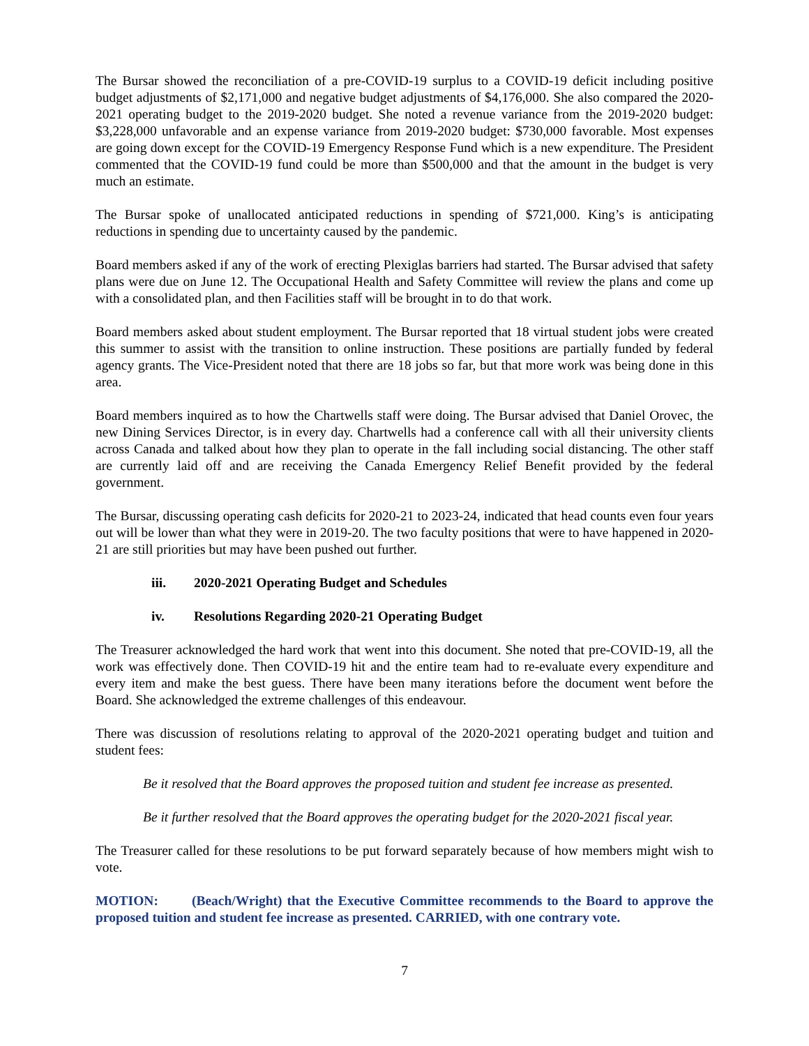The Bursar showed the reconciliation of a pre-COVID-19 surplus to a COVID-19 deficit including positive budget adjustments of $2,171,000 and negative budget adjustments of $4,176,000. She also compared the 2020-2021 operating budget to the 2019-2020 budget. She noted a revenue variance from the 2019-2020 budget: $3,228,000 unfavorable and an expense variance from 2019-2020 budget: $730,000 favorable. Most expenses are going down except for the COVID-19 Emergency Response Fund which is a new expenditure. The President commented that the COVID-19 fund could be more than $500,000 and that the amount in the budget is very much an estimate.
The Bursar spoke of unallocated anticipated reductions in spending of $721,000. King’s is anticipating reductions in spending due to uncertainty caused by the pandemic.
Board members asked if any of the work of erecting Plexiglas barriers had started. The Bursar advised that safety plans were due on June 12. The Occupational Health and Safety Committee will review the plans and come up with a consolidated plan, and then Facilities staff will be brought in to do that work.
Board members asked about student employment. The Bursar reported that 18 virtual student jobs were created this summer to assist with the transition to online instruction. These positions are partially funded by federal agency grants. The Vice-President noted that there are 18 jobs so far, but that more work was being done in this area.
Board members inquired as to how the Chartwells staff were doing. The Bursar advised that Daniel Orovec, the new Dining Services Director, is in every day. Chartwells had a conference call with all their university clients across Canada and talked about how they plan to operate in the fall including social distancing. The other staff are currently laid off and are receiving the Canada Emergency Relief Benefit provided by the federal government.
The Bursar, discussing operating cash deficits for 2020-21 to 2023-24, indicated that head counts even four years out will be lower than what they were in 2019-20. The two faculty positions that were to have happened in 2020-21 are still priorities but may have been pushed out further.
iii. 2020-2021 Operating Budget and Schedules
iv. Resolutions Regarding 2020-21 Operating Budget
The Treasurer acknowledged the hard work that went into this document. She noted that pre-COVID-19, all the work was effectively done. Then COVID-19 hit and the entire team had to re-evaluate every expenditure and every item and make the best guess. There have been many iterations before the document went before the Board. She acknowledged the extreme challenges of this endeavour.
There was discussion of resolutions relating to approval of the 2020-2021 operating budget and tuition and student fees:
Be it resolved that the Board approves the proposed tuition and student fee increase as presented.
Be it further resolved that the Board approves the operating budget for the 2020-2021 fiscal year.
The Treasurer called for these resolutions to be put forward separately because of how members might wish to vote.
MOTION: (Beach/Wright) that the Executive Committee recommends to the Board to approve the proposed tuition and student fee increase as presented. CARRIED, with one contrary vote.
7